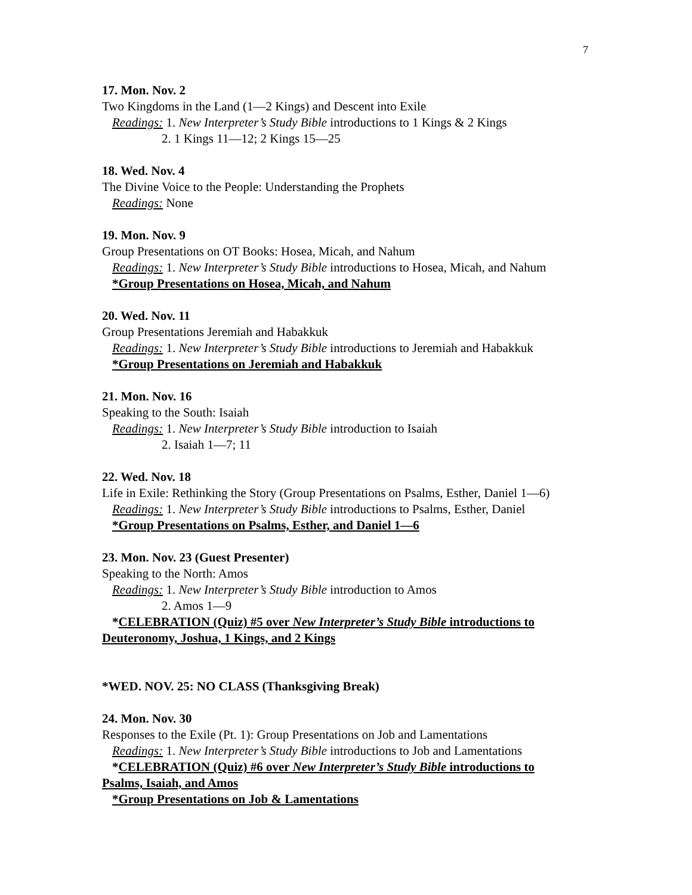7
17. Mon. Nov. 2
Two Kingdoms in the Land (1—2 Kings) and Descent into Exile
Readings: 1. New Interpreter’s Study Bible introductions to 1 Kings & 2 Kings
2. 1 Kings 11—12; 2 Kings 15—25
18. Wed. Nov. 4
The Divine Voice to the People: Understanding the Prophets
Readings: None
19. Mon. Nov. 9
Group Presentations on OT Books: Hosea, Micah, and Nahum
Readings: 1. New Interpreter’s Study Bible introductions to Hosea, Micah, and Nahum
*Group Presentations on Hosea, Micah, and Nahum
20. Wed. Nov. 11
Group Presentations Jeremiah and Habakkuk
Readings: 1. New Interpreter’s Study Bible introductions to Jeremiah and Habakkuk
*Group Presentations on Jeremiah and Habakkuk
21. Mon. Nov. 16
Speaking to the South: Isaiah
Readings: 1. New Interpreter’s Study Bible introduction to Isaiah
2. Isaiah 1—7; 11
22. Wed. Nov. 18
Life in Exile: Rethinking the Story (Group Presentations on Psalms, Esther, Daniel 1—6)
Readings: 1. New Interpreter’s Study Bible introductions to Psalms, Esther, Daniel
*Group Presentations on Psalms, Esther, and Daniel 1—6
23. Mon. Nov. 23 (Guest Presenter)
Speaking to the North: Amos
Readings: 1. New Interpreter’s Study Bible introduction to Amos
2. Amos 1—9
*CELEBRATION (Quiz) #5 over New Interpreter’s Study Bible introductions to
Deuteronomy, Joshua, 1 Kings, and 2 Kings
*WED. NOV. 25: NO CLASS (Thanksgiving Break)
24. Mon. Nov. 30
Responses to the Exile (Pt. 1): Group Presentations on Job and Lamentations
Readings: 1. New Interpreter’s Study Bible introductions to Job and Lamentations
*CELEBRATION (Quiz) #6 over New Interpreter’s Study Bible introductions to
Psalms, Isaiah, and Amos
*Group Presentations on Job & Lamentations